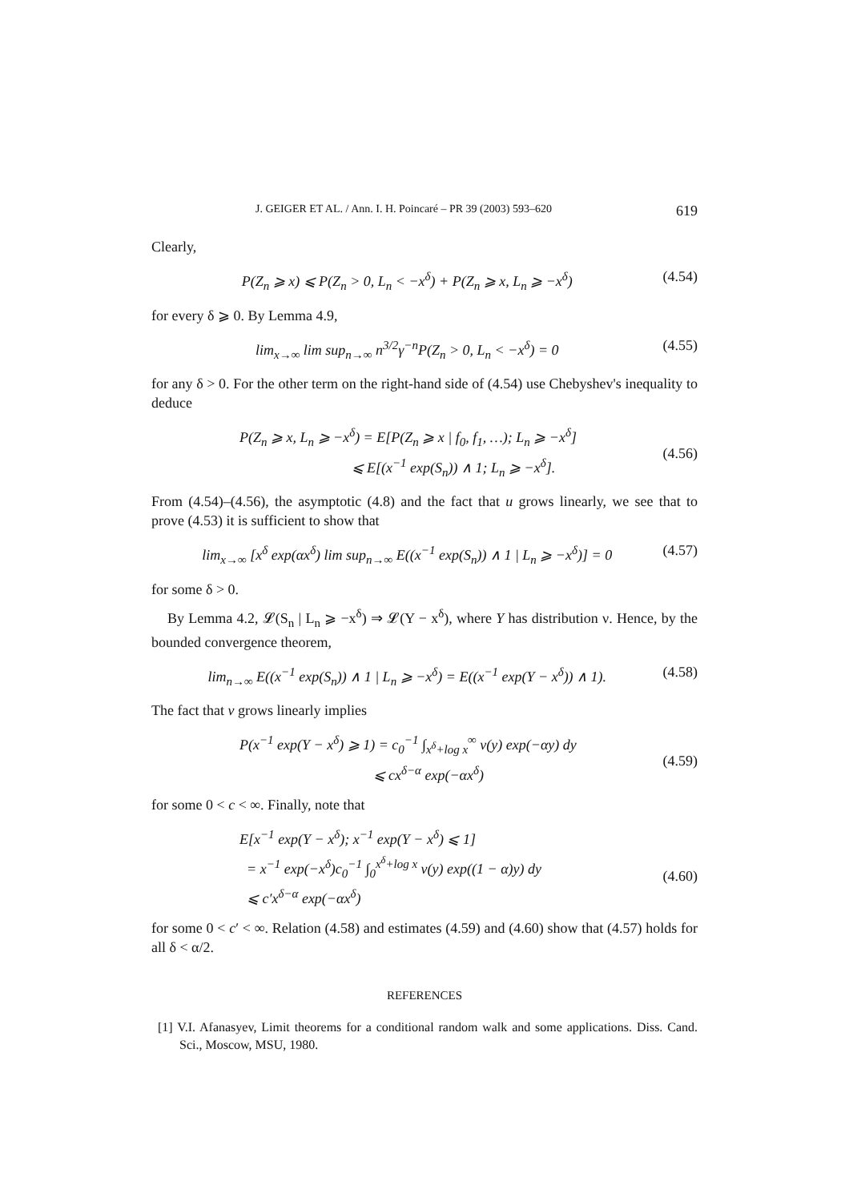J. GEIGER ET AL. / Ann. I. H. Poincaré – PR 39 (2003) 593–620 619
Clearly,
P(Z<sub>n</sub> ⩾ x) ⩽ P(Z<sub>n</sub> > 0, L<sub>n</sub> < −x<sup>δ</sup>) + P(Z<sub>n</sub> ⩾ x, L<sub>n</sub> ⩾ −x<sup>δ</sup>) (4.54)
for every δ ⩾ 0. By Lemma 4.9,
lim<sub>x→∞</sub> lim sup<sub>n→∞</sub> n<sup>3/2</sup>γ<sup>−n</sup>P(Z<sub>n</sub> > 0, L<sub>n</sub> < −x<sup>δ</sup>) = 0 (4.55)
for any δ > 0. For the other term on the right-hand side of (4.54) use Chebyshev's inequality to deduce
P(Z<sub>n</sub> ⩾ x, L<sub>n</sub> ⩾ −x<sup>δ</sup>) = E[P(Z<sub>n</sub> ⩾ x | f<sub>0</sub>, f<sub>1</sub>, …); L<sub>n</sub> ⩾ −x<sup>δ</sup>]
⩽ E[(x<sup>−1</sup> exp(S<sub>n</sub>)) ∧ 1; L<sub>n</sub> ⩾ −x<sup>δ</sup>].
(4.56)
From (4.54)–(4.56), the asymptotic (4.8) and the fact that u grows linearly, we see that to prove (4.53) it is sufficient to show that
lim<sub>x→∞</sub> [x<sup>δ</sup> exp(αx<sup>δ</sup>) lim sup<sub>n→∞</sub> E((x<sup>−1</sup> exp(S<sub>n</sub>)) ∧ 1 | L<sub>n</sub> ⩾ −x<sup>δ</sup>)] = 0 (4.57)
for some δ > 0.
By Lemma 4.2, 𝓛(S<sub>n</sub> | L<sub>n</sub> ⩾ −x<sup>δ</sup>) ⇒ 𝓛(Y − x<sup>δ</sup>), where Y has distribution ν. Hence, by the bounded convergence theorem,
lim<sub>n→∞</sub> E((x<sup>−1</sup> exp(S<sub>n</sub>)) ∧ 1 | L<sub>n</sub> ⩾ −x<sup>δ</sup>) = E((x<sup>−1</sup> exp(Y − x<sup>δ</sup>)) ∧ 1). (4.58)
The fact that v grows linearly implies
P(x<sup>−1</sup> exp(Y − x<sup>δ</sup>) ⩾ 1) = c<sub>0</sub><sup>−1</sup> ∫<sub>x<sup>δ</sup>+log x</sub><sup>∞</sup> v(y) exp(−αy) dy
⩽ cx<sup>δ−α</sup> exp(−αx<sup>δ</sup>)
(4.59)
for some 0 < c < ∞. Finally, note that
E[x<sup>−1</sup> exp(Y − x<sup>δ</sup>); x<sup>−1</sup> exp(Y − x<sup>δ</sup>) ⩽ 1]
= x<sup>−1</sup> exp(−x<sup>δ</sup>)c<sub>0</sub><sup>−1</sup> ∫<sub>0</sub><sup>x<sup>δ</sup>+log x</sup> v(y) exp((1 − α)y) dy
⩽ c′x<sup>δ−α</sup> exp(−αx<sup>δ</sup>)
(4.60)
for some 0 < c′ < ∞. Relation (4.58) and estimates (4.59) and (4.60) show that (4.57) holds for all δ < α/2.
REFERENCES
[1] V.I. Afanasyev, Limit theorems for a conditional random walk and some applications. Diss. Cand. Sci., Moscow, MSU, 1980.